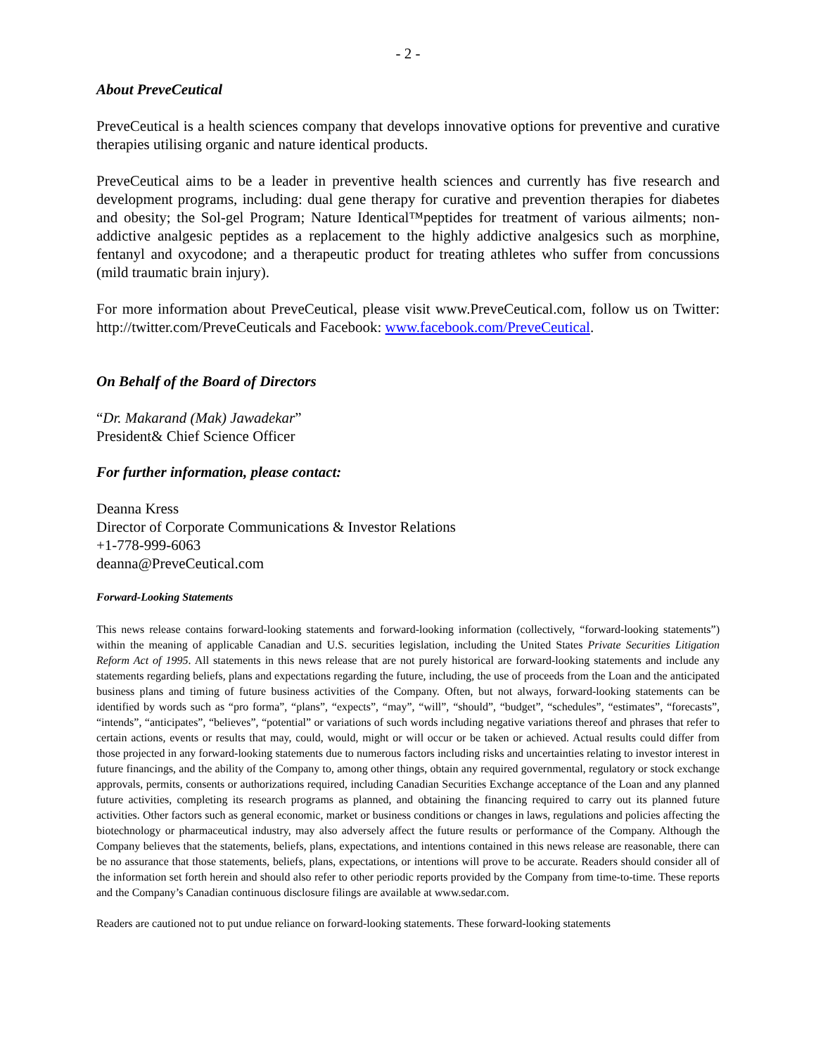- 2 -
About PreveCeutical
PreveCeutical is a health sciences company that develops innovative options for preventive and curative therapies utilising organic and nature identical products.
PreveCeutical aims to be a leader in preventive health sciences and currently has five research and development programs, including: dual gene therapy for curative and prevention therapies for diabetes and obesity; the Sol-gel Program; Nature Identical™peptides for treatment of various ailments; non-addictive analgesic peptides as a replacement to the highly addictive analgesics such as morphine, fentanyl and oxycodone; and a therapeutic product for treating athletes who suffer from concussions (mild traumatic brain injury).
For more information about PreveCeutical, please visit www.PreveCeutical.com, follow us on Twitter: http://twitter.com/PreveCeuticals and Facebook: www.facebook.com/PreveCeutical.
On Behalf of the Board of Directors
“Dr. Makarand (Mak) Jawadekar”
President& Chief Science Officer
For further information, please contact:
Deanna Kress
Director of Corporate Communications & Investor Relations
+1-778-999-6063
deanna@PreveCeutical.com
Forward-Looking Statements
This news release contains forward-looking statements and forward-looking information (collectively, “forward-looking statements”) within the meaning of applicable Canadian and U.S. securities legislation, including the United States Private Securities Litigation Reform Act of 1995. All statements in this news release that are not purely historical are forward-looking statements and include any statements regarding beliefs, plans and expectations regarding the future, including, the use of proceeds from the Loan and the anticipated business plans and timing of future business activities of the Company. Often, but not always, forward-looking statements can be identified by words such as “pro forma”, “plans”, “expects”, “may”, “will”, “should”, “budget”, “schedules”, “estimates”, “forecasts”, “intends”, “anticipates”, “believes”, “potential” or variations of such words including negative variations thereof and phrases that refer to certain actions, events or results that may, could, would, might or will occur or be taken or achieved. Actual results could differ from those projected in any forward-looking statements due to numerous factors including risks and uncertainties relating to investor interest in future financings, and the ability of the Company to, among other things, obtain any required governmental, regulatory or stock exchange approvals, permits, consents or authorizations required, including Canadian Securities Exchange acceptance of the Loan and any planned future activities, completing its research programs as planned, and obtaining the financing required to carry out its planned future activities. Other factors such as general economic, market or business conditions or changes in laws, regulations and policies affecting the biotechnology or pharmaceutical industry, may also adversely affect the future results or performance of the Company. Although the Company believes that the statements, beliefs, plans, expectations, and intentions contained in this news release are reasonable, there can be no assurance that those statements, beliefs, plans, expectations, or intentions will prove to be accurate. Readers should consider all of the information set forth herein and should also refer to other periodic reports provided by the Company from time-to-time. These reports and the Company’s Canadian continuous disclosure filings are available at www.sedar.com.
Readers are cautioned not to put undue reliance on forward-looking statements. These forward-looking statements